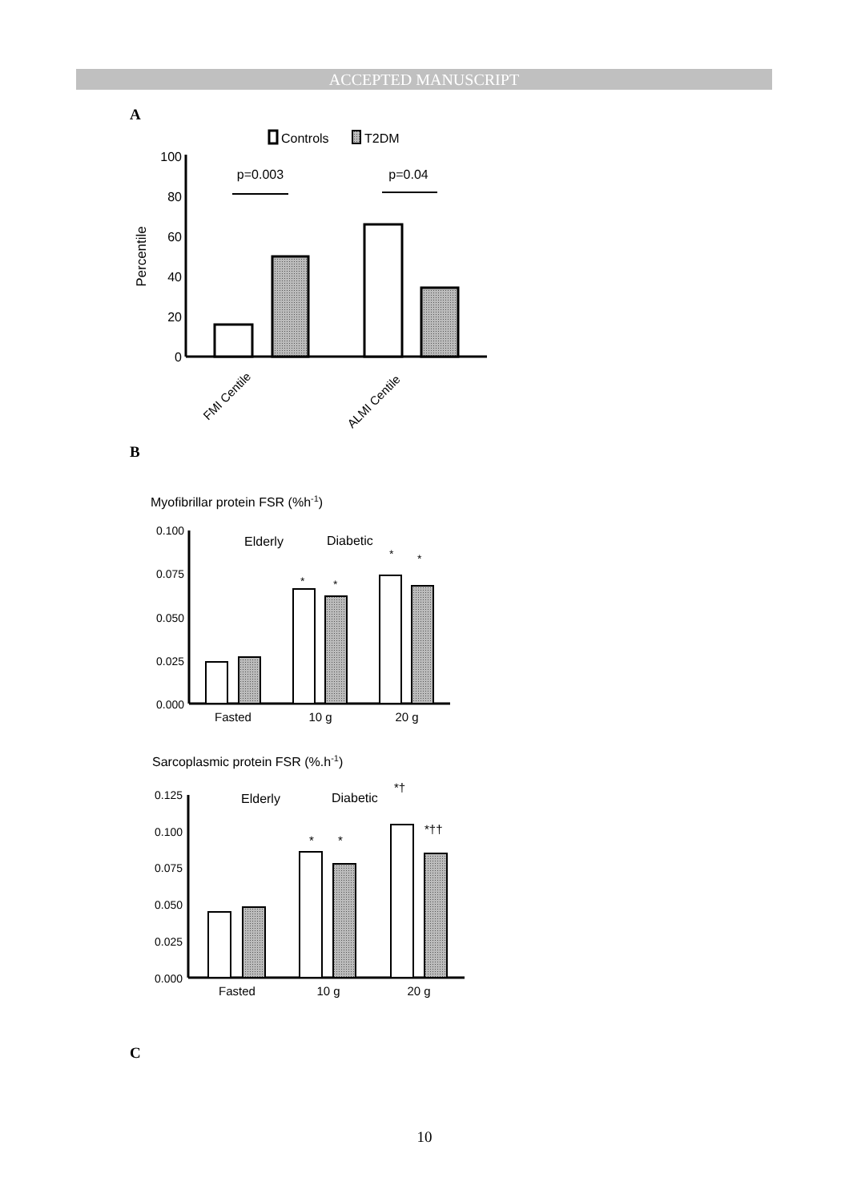ACCEPTED MANUSCRIPT
A
Controls
T2DM
100
80
60
40
20
0
Percentile
p=0.003
p=0.04
FMI Centile
ALMI Centile
B
Myofibrillar protein FSR (%h-1)
0.100
0.075
0.050
0.025
0.000
Elderly
Diabetic
*
*
*
*
Fasted
10 g
20 g
Sarcoplasmic protein FSR (%.h-1)
0.125
0.100
0.075
0.050
0.025
0.000
Elderly
Diabetic
*†
*††
*
*
Fasted
10 g
20 g
C
10